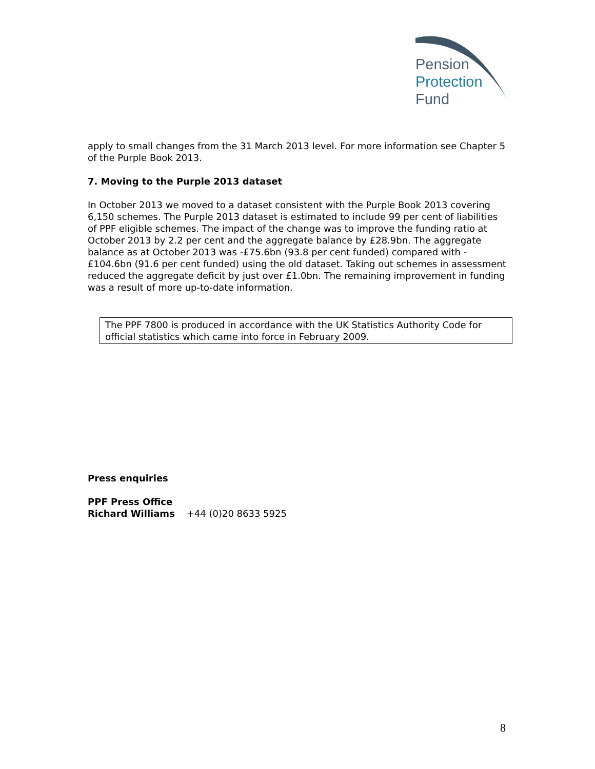Pension
Protection
Fund
apply to small changes from the 31 March 2013 level. For more information see Chapter 5 of the Purple Book 2013.
7. Moving to the Purple 2013 dataset
In October 2013 we moved to a dataset consistent with the Purple Book 2013 covering 6,150 schemes. The Purple 2013 dataset is estimated to include 99 per cent of liabilities of PPF eligible schemes. The impact of the change was to improve the funding ratio at October 2013 by 2.2 per cent and the aggregate balance by £28.9bn. The aggregate balance as at October 2013 was -£75.6bn (93.8 per cent funded) compared with -£104.6bn (91.6 per cent funded) using the old dataset. Taking out schemes in assessment reduced the aggregate deficit by just over £1.0bn. The remaining improvement in funding was a result of more up-to-date information.
The PPF 7800 is produced in accordance with the UK Statistics Authority Code for official statistics which came into force in February 2009.
Press enquiries
PPF Press Office
Richard Williams +44 (0)20 8633 5925
8